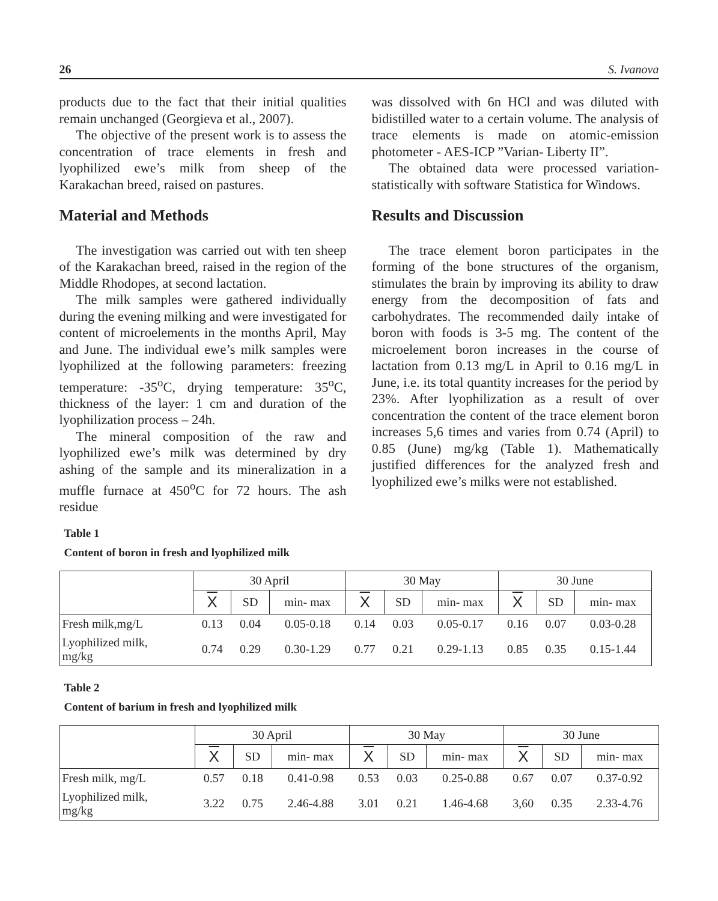26 S. Ivanova
products due to the fact that their initial qualities remain unchanged (Georgieva et al., 2007).
The objective of the present work is to assess the concentration of trace elements in fresh and lyophilized ewe’s milk from sheep of the Karakachan breed, raised on pastures.
Material and Methods
The investigation was carried out with ten sheep of the Karakachan breed, raised in the region of the Middle Rhodopes, at second lactation.
The milk samples were gathered individually during the evening milking and were investigated for content of microelements in the months April, May and June. The individual ewe’s milk samples were lyophilized at the following parameters: freezing temperature: -35<sup>o</sup>C, drying temperature: 35<sup>o</sup>C, thickness of the layer: 1 cm and duration of the lyophilization process – 24h.
The mineral composition of the raw and lyophilized ewe’s milk was determined by dry ashing of the sample and its mineralization in a muffle furnace at 450<sup>o</sup>C for 72 hours. The ash residue
was dissolved with 6n HCl and was diluted with bidistilled water to a certain volume. The analysis of trace elements is made on atomic-emission photometer - AES-ICP ”Varian- Liberty II”.
The obtained data were processed variation-statistically with software Statistica for Windows.
Results and Discussion
The trace element boron participates in the forming of the bone structures of the organism, stimulates the brain by improving its ability to draw energy from the decomposition of fats and carbohydrates. The recommended daily intake of boron with foods is 3-5 mg. The content of the microelement boron increases in the course of lactation from 0.13 mg/L in April to 0.16 mg/L in June, i.e. its total quantity increases for the period by 23%. After lyophilization as a result of over concentration the content of the trace element boron increases 5,6 times and varies from 0.74 (April) to 0.85 (June) mg/kg (Table 1). Mathematically justified differences for the analyzed fresh and lyophilized ewe’s milks were not established.
Table 1
Content of boron in fresh and lyophilized milk
| | 30 April | | | 30 May | | | 30 June | | |
| --- | --- | --- | --- | --- | --- | --- | --- | --- | --- |
| | X | SD | min- max | X | SD | min- max | X | SD | min- max |
| Fresh milk,mg/L | 0.13 | 0.04 | 0.05-0.18 | 0.14 | 0.03 | 0.05-0.17 | 0.16 | 0.07 | 0.03-0.28 |
| Lyophilized milk, mg/kg | 0.74 | 0.29 | 0.30-1.29 | 0.77 | 0.21 | 0.29-1.13 | 0.85 | 0.35 | 0.15-1.44 |
Table 2
Content of barium in fresh and lyophilized milk
| | 30 April | | | 30 May | | | 30 June | | |
| --- | --- | --- | --- | --- | --- | --- | --- | --- | --- |
| | X | SD | min- max | X | SD | min- max | X | SD | min- max |
| Fresh milk, mg/L | 0.57 | 0.18 | 0.41-0.98 | 0.53 | 0.03 | 0.25-0.88 | 0.67 | 0.07 | 0.37-0.92 |
| Lyophilized milk, mg/kg | 3.22 | 0.75 | 2.46-4.88 | 3.01 | 0.21 | 1.46-4.68 | 3,60 | 0.35 | 2.33-4.76 |